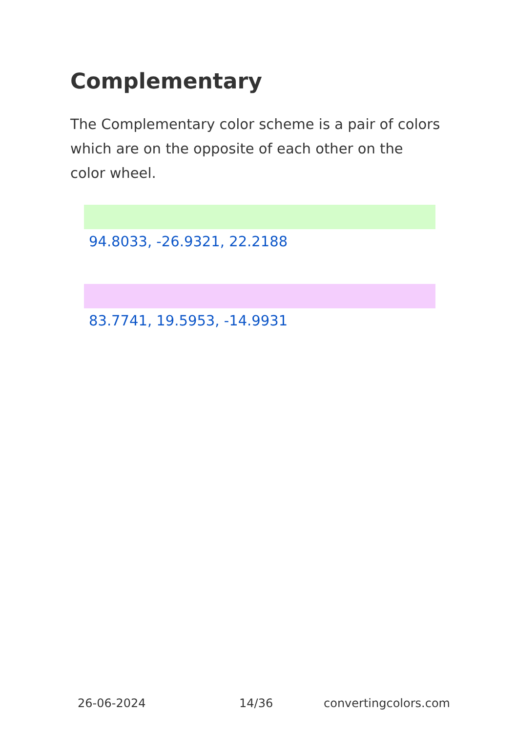Complementary
The Complementary color scheme is a pair of colors which are on the opposite of each other on the color wheel.
94.8033, -26.9321, 22.2188
83.7741, 19.5953, -14.9931
26-06-2024 14/36 convertingcolors.com